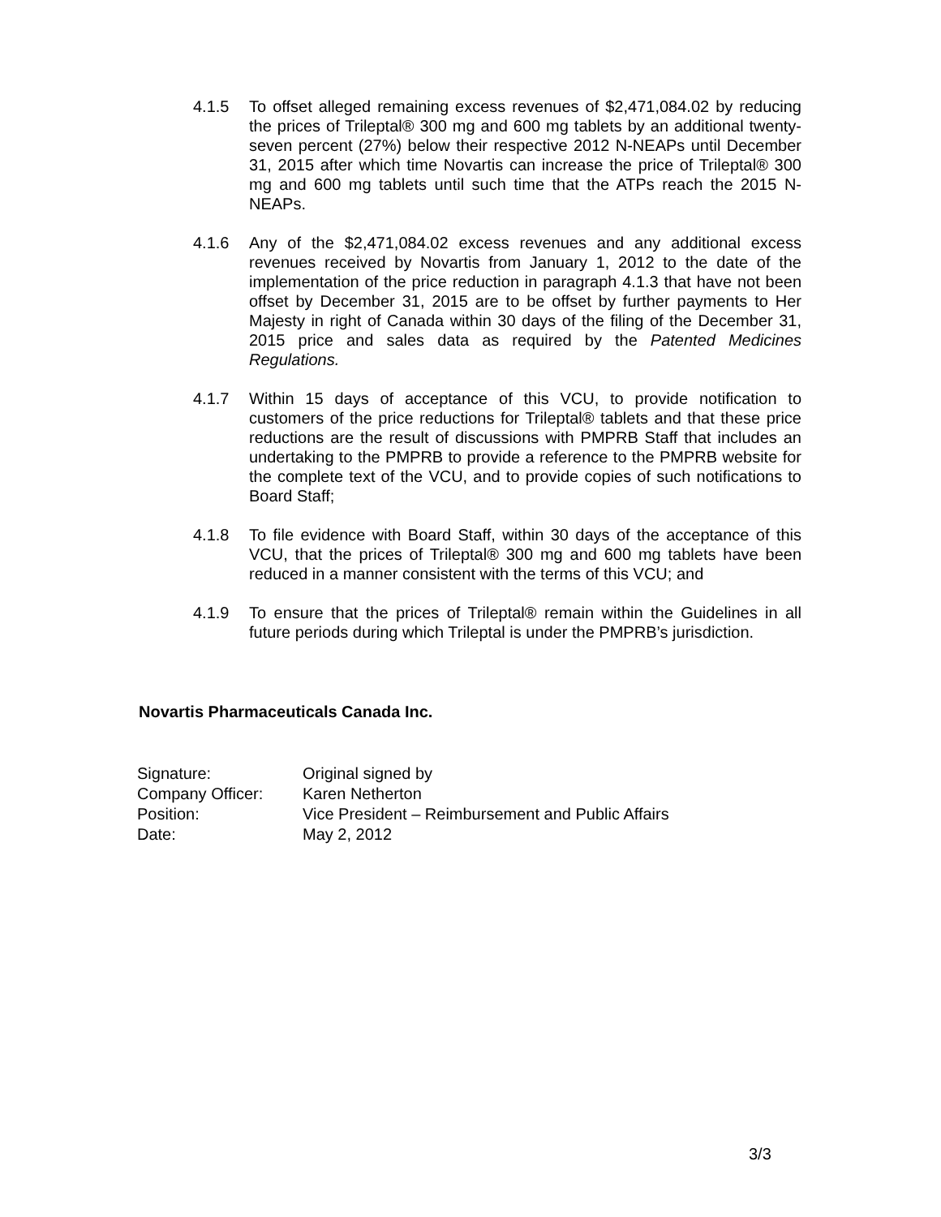4.1.5 To offset alleged remaining excess revenues of $2,471,084.02 by reducing the prices of Trileptal® 300 mg and 600 mg tablets by an additional twenty-seven percent (27%) below their respective 2012 N-NEAPs until December 31, 2015 after which time Novartis can increase the price of Trileptal® 300 mg and 600 mg tablets until such time that the ATPs reach the 2015 N-NEAPs.
4.1.6 Any of the $2,471,084.02 excess revenues and any additional excess revenues received by Novartis from January 1, 2012 to the date of the implementation of the price reduction in paragraph 4.1.3 that have not been offset by December 31, 2015 are to be offset by further payments to Her Majesty in right of Canada within 30 days of the filing of the December 31, 2015 price and sales data as required by the Patented Medicines Regulations.
4.1.7 Within 15 days of acceptance of this VCU, to provide notification to customers of the price reductions for Trileptal® tablets and that these price reductions are the result of discussions with PMPRB Staff that includes an undertaking to the PMPRB to provide a reference to the PMPRB website for the complete text of the VCU, and to provide copies of such notifications to Board Staff;
4.1.8 To file evidence with Board Staff, within 30 days of the acceptance of this VCU, that the prices of Trileptal® 300 mg and 600 mg tablets have been reduced in a manner consistent with the terms of this VCU; and
4.1.9 To ensure that the prices of Trileptal® remain within the Guidelines in all future periods during which Trileptal is under the PMPRB’s jurisdiction.
Novartis Pharmaceuticals Canada Inc.
| Signature: | Original signed by |
| Company Officer: | Karen Netherton |
| Position: | Vice President – Reimbursement and Public Affairs |
| Date: | May 2, 2012 |
3/3